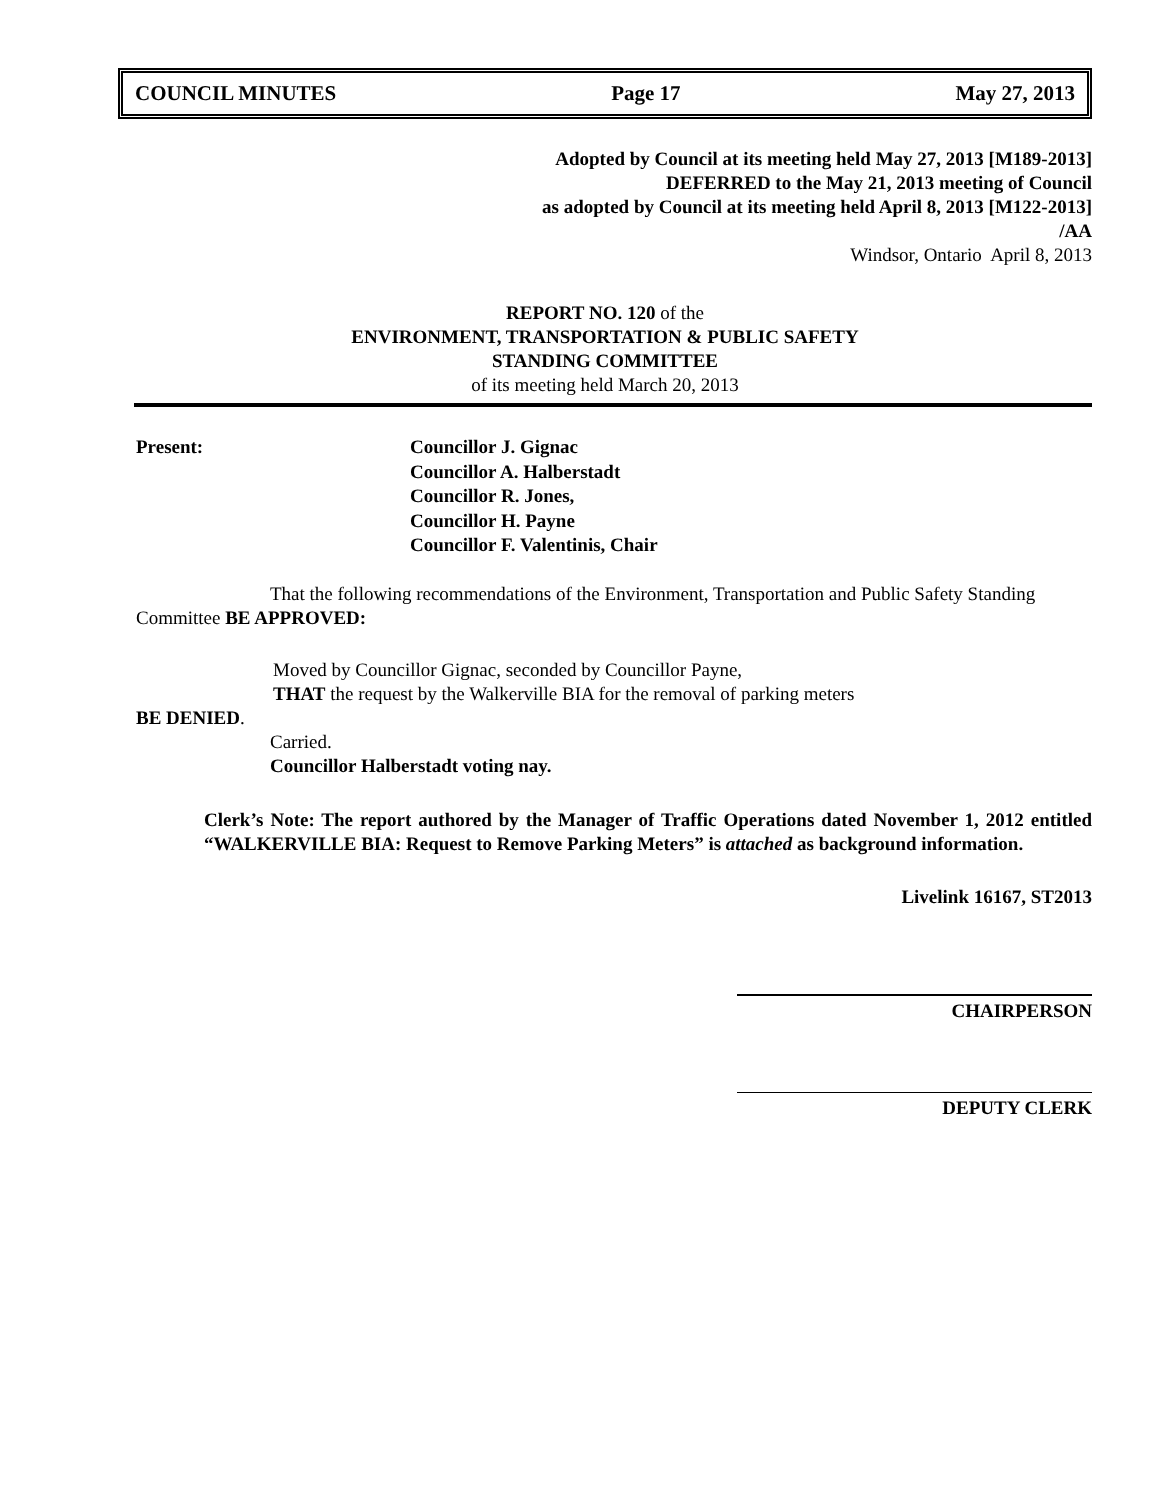COUNCIL MINUTES Page 17 May 27, 2013
Adopted by Council at its meeting held May 27, 2013 [M189-2013]
DEFERRED to the May 21, 2013 meeting of Council
as adopted by Council at its meeting held April 8, 2013 [M122-2013]
/AA
Windsor, Ontario April 8, 2013
REPORT NO. 120 of the
ENVIRONMENT, TRANSPORTATION & PUBLIC SAFETY
STANDING COMMITTEE
of its meeting held March 20, 2013
Present: Councillor J. Gignac
Councillor A. Halberstadt
Councillor R. Jones,
Councillor H. Payne
Councillor F. Valentinis, Chair
That the following recommendations of the Environment, Transportation and Public Safety Standing Committee BE APPROVED:
Moved by Councillor Gignac, seconded by Councillor Payne,
THAT the request by the Walkerville BIA for the removal of parking meters
BE DENIED.
Carried.
Councillor Halberstadt voting nay.
Clerk’s Note: The report authored by the Manager of Traffic Operations dated November 1, 2012 entitled “WALKERVILLE BIA: Request to Remove Parking Meters” is attached as background information.
Livelink 16167, ST2013
CHAIRPERSON
DEPUTY CLERK